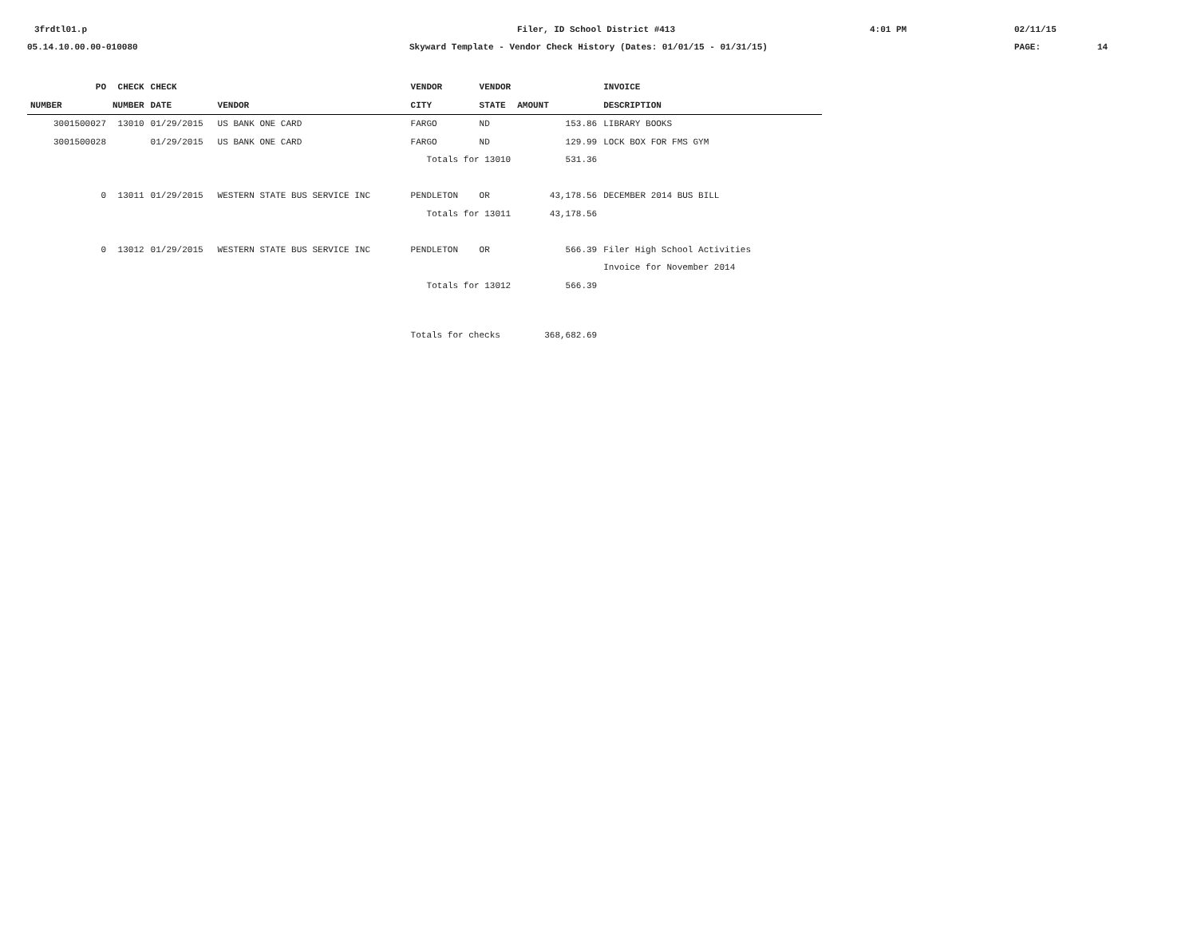3frdtl01.p Filer, ID School District #413 4:01 PM 02/11/15
05.14.10.00.00-010080 Skyward Template - Vendor Check History (Dates: 01/01/15 - 01/31/15) PAGE: 14
| PO | CHECK | CHECK | | VENDOR | VENDOR | | INVOICE |
| --- | --- | --- | --- | --- | --- | --- | --- |
| NUMBER | NUMBER | DATE | VENDOR | CITY | STATE | AMOUNT | DESCRIPTION |
| 3001500027 | 13010 | 01/29/2015 | US BANK ONE CARD | FARGO | ND | 153.86 | LIBRARY BOOKS |
| 3001500028 | | 01/29/2015 | US BANK ONE CARD | FARGO | ND | 129.99 | LOCK BOX FOR FMS GYM |
| | | | | Totals for 13010 | | 531.36 | |
| 0 | 13011 | 01/29/2015 | WESTERN STATE BUS SERVICE INC | PENDLETON | OR | 43,178.56 | DECEMBER 2014 BUS BILL |
| | | | | Totals for 13011 | | 43,178.56 | |
| 0 | 13012 | 01/29/2015 | WESTERN STATE BUS SERVICE INC | PENDLETON | OR | 566.39 | Filer High School Activities |
| | | | | | | | Invoice for November 2014 |
| | | | | Totals for 13012 | | 566.39 | |
| | | | | Totals for checks | | 368,682.69 | |